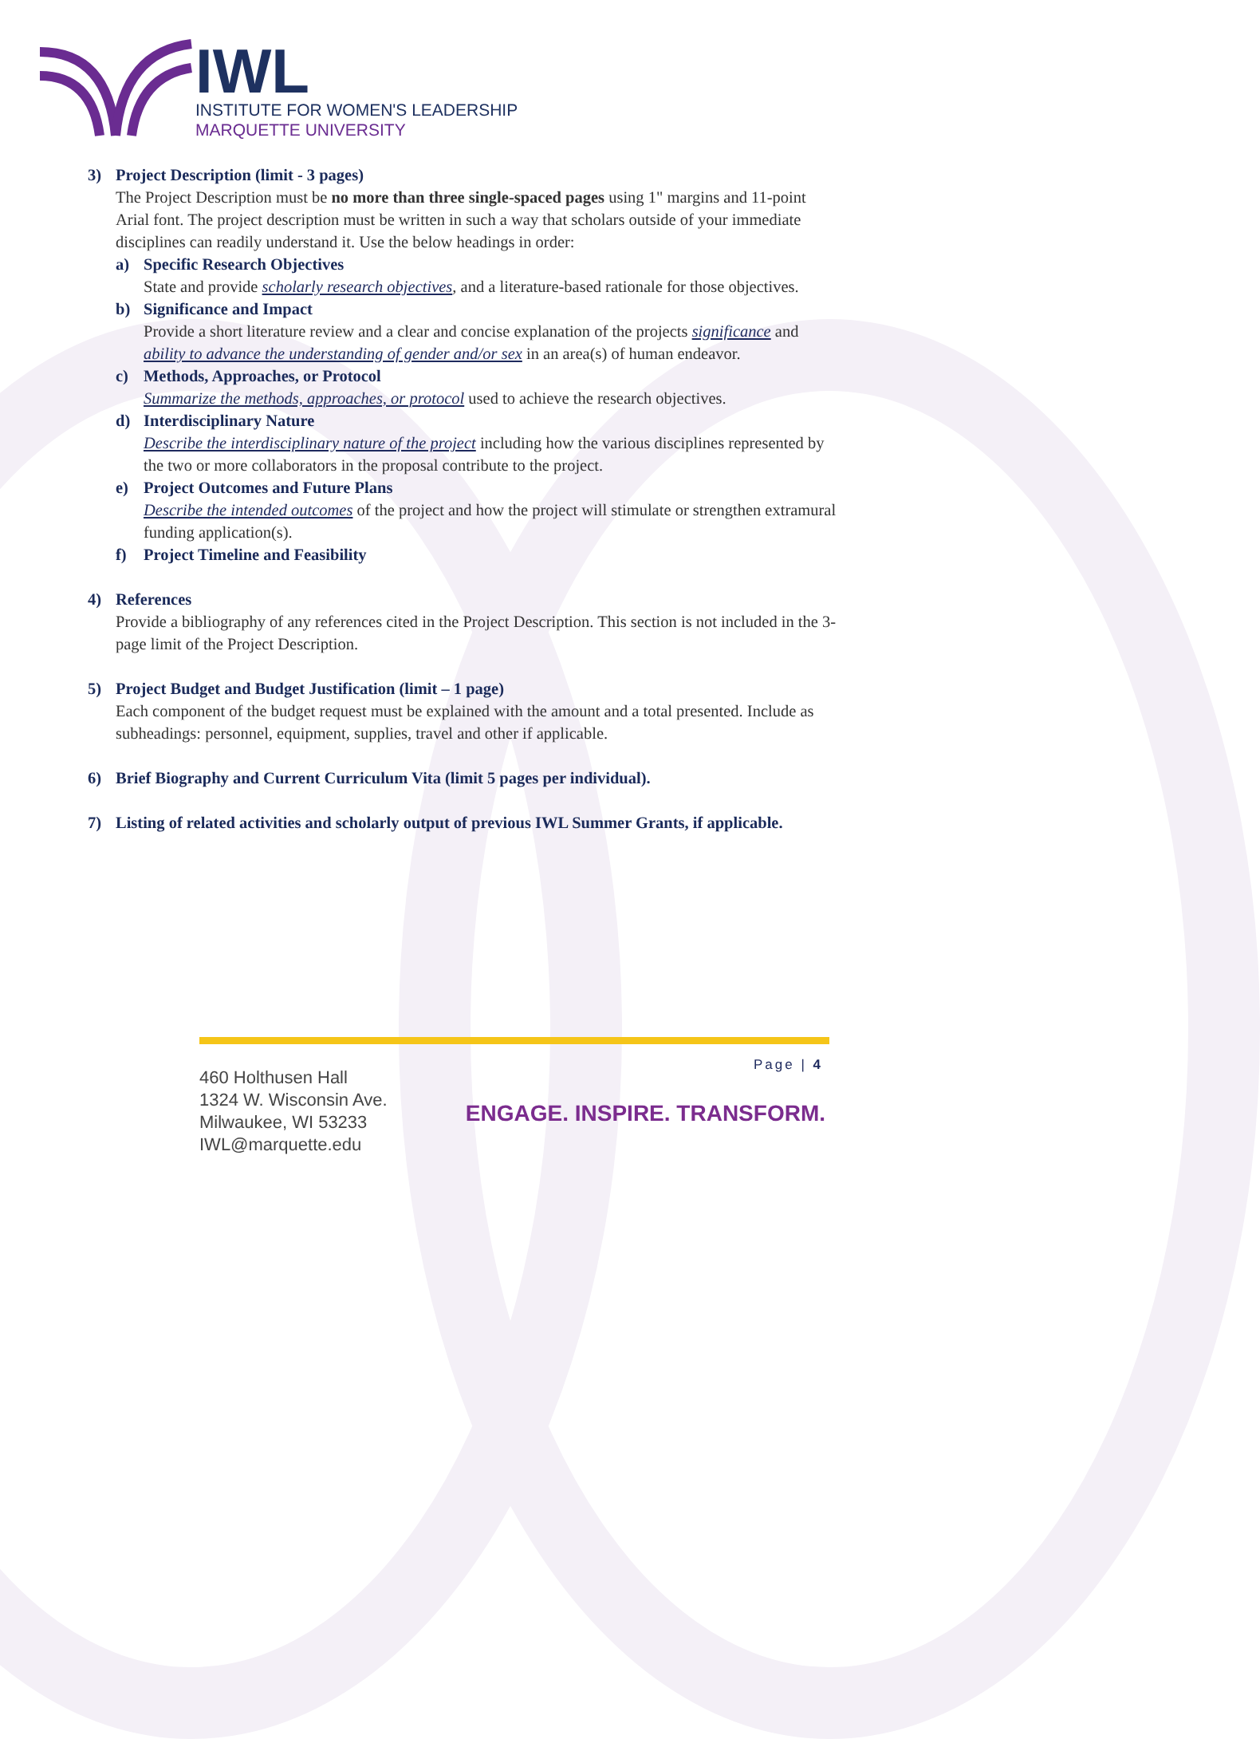IWL
INSTITUTE FOR WOMEN'S LEADERSHIP
MARQUETTE UNIVERSITY
3) Project Description (limit - 3 pages)
The Project Description must be no more than three single-spaced pages using 1" margins and 11-point Arial font. The project description must be written in such a way that scholars outside of your immediate disciplines can readily understand it. Use the below headings in order:
a) Specific Research Objectives
State and provide scholarly research objectives, and a literature-based rationale for those objectives.
b) Significance and Impact
Provide a short literature review and a clear and concise explanation of the projects significance and ability to advance the understanding of gender and/or sex in an area(s) of human endeavor.
c) Methods, Approaches, or Protocol
Summarize the methods, approaches, or protocol used to achieve the research objectives.
d) Interdisciplinary Nature
Describe the interdisciplinary nature of the project including how the various disciplines represented by the two or more collaborators in the proposal contribute to the project.
e) Project Outcomes and Future Plans
Describe the intended outcomes of the project and how the project will stimulate or strengthen extramural funding application(s).
f) Project Timeline and Feasibility
4) References
Provide a bibliography of any references cited in the Project Description. This section is not included in the 3-page limit of the Project Description.
5) Project Budget and Budget Justification (limit – 1 page)
Each component of the budget request must be explained with the amount and a total presented. Include as subheadings: personnel, equipment, supplies, travel and other if applicable.
6) Brief Biography and Current Curriculum Vita (limit 5 pages per individual).
7) Listing of related activities and scholarly output of previous IWL Summer Grants, if applicable.
Page | 4
460 Holthusen Hall
1324 W. Wisconsin Ave.
Milwaukee, WI 53233
IWL@marquette.edu
ENGAGE. INSPIRE. TRANSFORM.